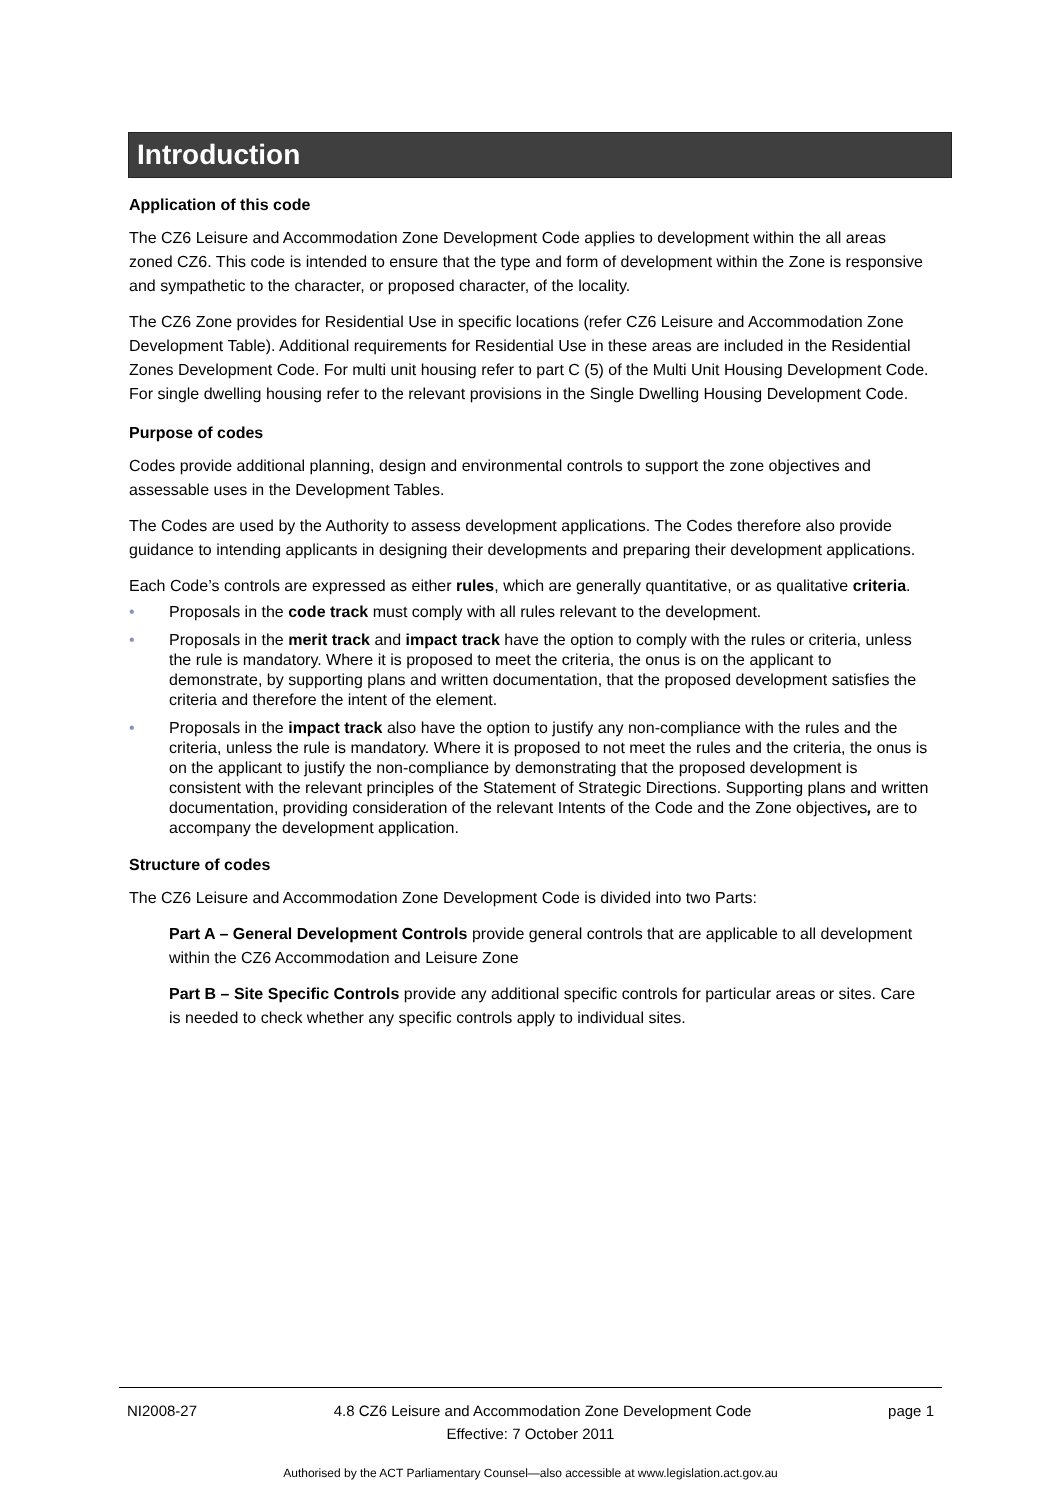Introduction
Application of this code
The CZ6 Leisure and Accommodation Zone Development Code applies to development within the all areas zoned CZ6. This code is intended to ensure that the type and form of development within the Zone is responsive and sympathetic to the character, or proposed character, of the locality.
The CZ6 Zone provides for Residential Use in specific locations (refer CZ6 Leisure and Accommodation Zone Development Table). Additional requirements for Residential Use in these areas are included in the Residential Zones Development Code. For multi unit housing refer to part C (5) of the Multi Unit Housing Development Code. For single dwelling housing refer to the relevant provisions in the Single Dwelling Housing Development Code.
Purpose of codes
Codes provide additional planning, design and environmental controls to support the zone objectives and assessable uses in the Development Tables.
The Codes are used by the Authority to assess development applications. The Codes therefore also provide guidance to intending applicants in designing their developments and preparing their development applications.
Each Code’s controls are expressed as either rules, which are generally quantitative, or as qualitative criteria.
• Proposals in the code track must comply with all rules relevant to the development.
• Proposals in the merit track and impact track have the option to comply with the rules or criteria, unless the rule is mandatory. Where it is proposed to meet the criteria, the onus is on the applicant to demonstrate, by supporting plans and written documentation, that the proposed development satisfies the criteria and therefore the intent of the element.
• Proposals in the impact track also have the option to justify any non-compliance with the rules and the criteria, unless the rule is mandatory. Where it is proposed to not meet the rules and the criteria, the onus is on the applicant to justify the non-compliance by demonstrating that the proposed development is consistent with the relevant principles of the Statement of Strategic Directions. Supporting plans and written documentation, providing consideration of the relevant Intents of the Code and the Zone objectives, are to accompany the development application.
Structure of codes
The CZ6 Leisure and Accommodation Zone Development Code is divided into two Parts:
Part A – General Development Controls provide general controls that are applicable to all development within the CZ6 Accommodation and Leisure Zone
Part B – Site Specific Controls provide any additional specific controls for particular areas or sites. Care is needed to check whether any specific controls apply to individual sites.
NI2008-27 4.8 CZ6 Leisure and Accommodation Zone Development Code page 1
Effective: 7 October 2011
Authorised by the ACT Parliamentary Counsel—also accessible at www.legislation.act.gov.au